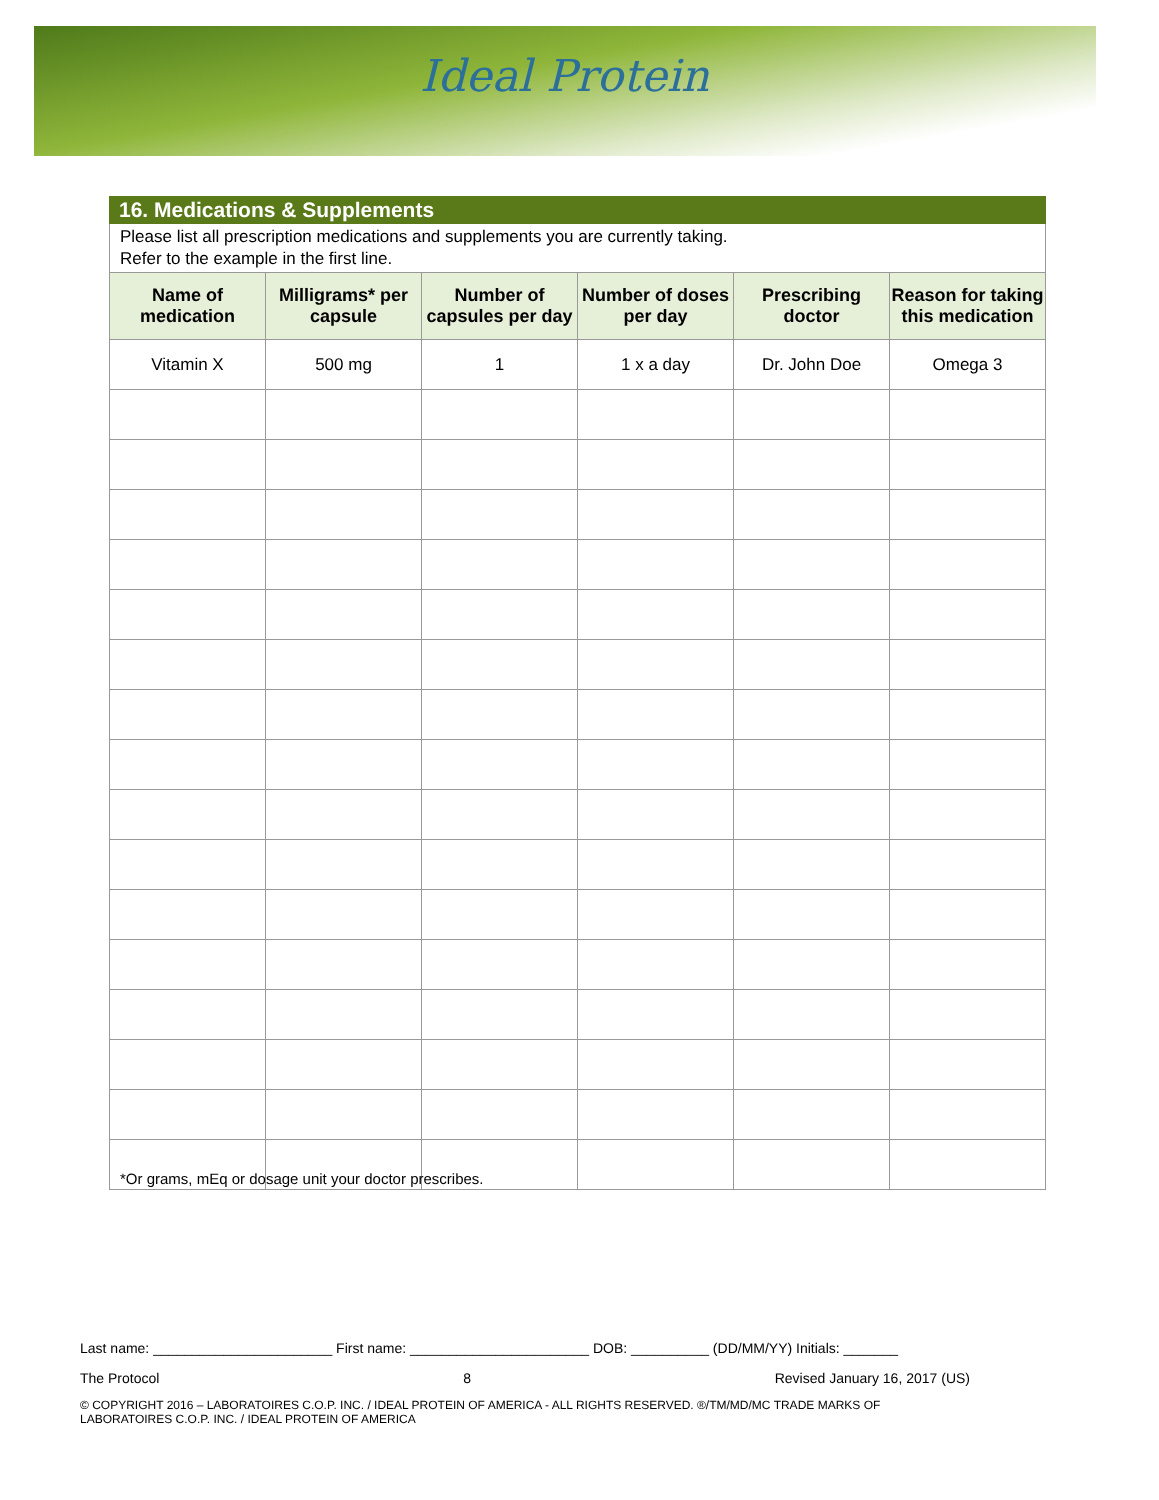Ideal Protein
16. Medications & Supplements
Please list all prescription medications and supplements you are currently taking.
Refer to the example in the first line.
| Name of medication | Milligrams* per capsule | Number of capsules per day | Number of doses per day | Prescribing doctor | Reason for taking this medication |
| --- | --- | --- | --- | --- | --- |
| Vitamin X | 500 mg | 1 | 1 x a day | Dr. John Doe | Omega 3 |
*Or grams, mEq or dosage unit your doctor prescribes.
Last name: _______________________ First name: _______________________ DOB: __________ (DD/MM/YY) Initials: _______
The Protocol 8 Revised January 16, 2017 (US)
© COPYRIGHT 2016 – LABORATOIRES C.O.P. INC. / IDEAL PROTEIN OF AMERICA - ALL RIGHTS RESERVED. ®/TM/MD/MC TRADE MARKS OF LABORATOIRES C.O.P. INC. / IDEAL PROTEIN OF AMERICA